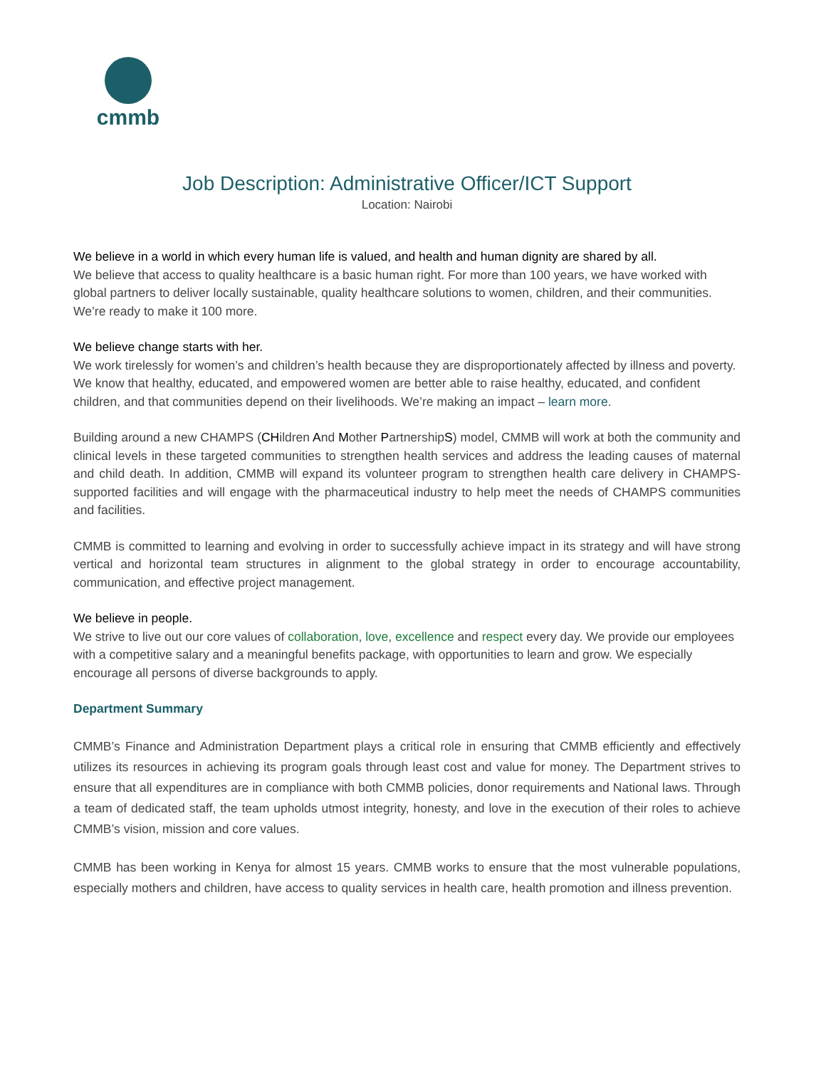cmmb
Job Description: Administrative Officer/ICT Support
Location: Nairobi
We believe in a world in which every human life is valued, and health and human dignity are shared by all.
We believe that access to quality healthcare is a basic human right. For more than 100 years, we have worked with global partners to deliver locally sustainable, quality healthcare solutions to women, children, and their communities. We’re ready to make it 100 more.
We believe change starts with her.
We work tirelessly for women’s and children’s health because they are disproportionately affected by illness and poverty. We know that healthy, educated, and empowered women are better able to raise healthy, educated, and confident children, and that communities depend on their livelihoods. We’re making an impact – learn more.
Building around a new CHAMPS (CHildren And Mother PartnershipS) model, CMMB will work at both the community and clinical levels in these targeted communities to strengthen health services and address the leading causes of maternal and child death. In addition, CMMB will expand its volunteer program to strengthen health care delivery in CHAMPS-supported facilities and will engage with the pharmaceutical industry to help meet the needs of CHAMPS communities and facilities.
CMMB is committed to learning and evolving in order to successfully achieve impact in its strategy and will have strong vertical and horizontal team structures in alignment to the global strategy in order to encourage accountability, communication, and effective project management.
We believe in people.
We strive to live out our core values of collaboration, love, excellence and respect every day. We provide our employees with a competitive salary and a meaningful benefits package, with opportunities to learn and grow. We especially encourage all persons of diverse backgrounds to apply.
Department Summary
CMMB’s Finance and Administration Department plays a critical role in ensuring that CMMB efficiently and effectively utilizes its resources in achieving its program goals through least cost and value for money. The Department strives to ensure that all expenditures are in compliance with both CMMB policies, donor requirements and National laws. Through a team of dedicated staff, the team upholds utmost integrity, honesty, and love in the execution of their roles to achieve CMMB’s vision, mission and core values.
CMMB has been working in Kenya for almost 15 years. CMMB works to ensure that the most vulnerable populations, especially mothers and children, have access to quality services in health care, health promotion and illness prevention.